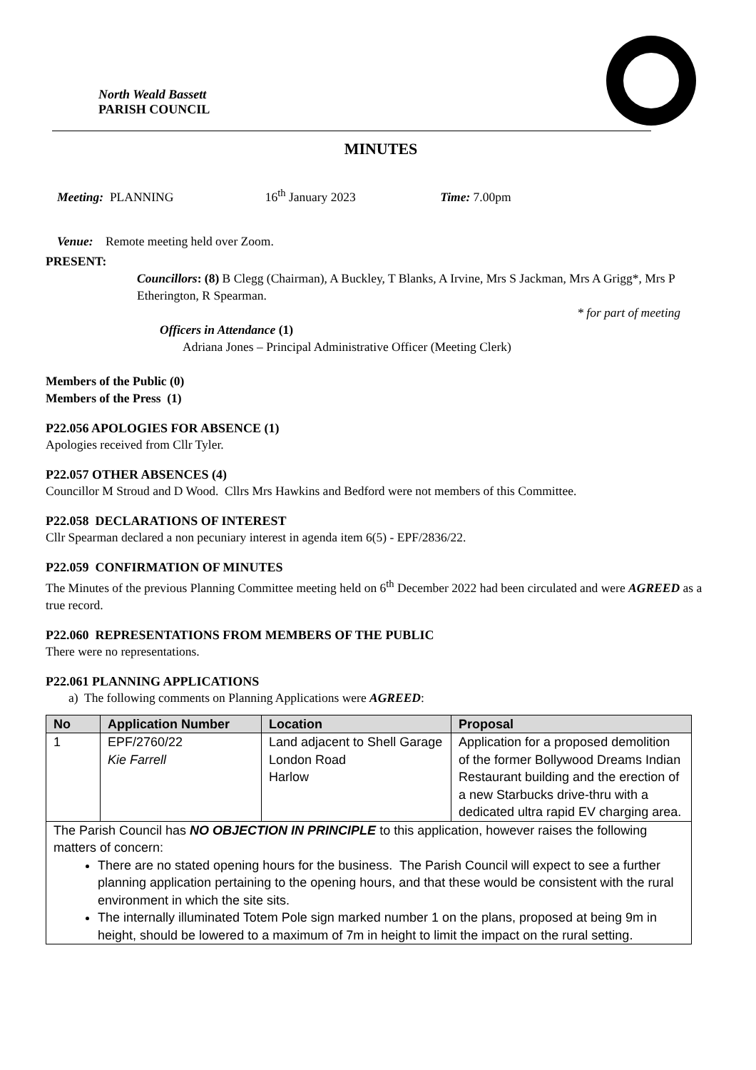North Weald Bassett
PARISH COUNCIL
MINUTES
Meeting: PLANNING 16<sup>th</sup> January 2023 Time: 7.00pm
Venue: Remote meeting held over Zoom.
PRESENT:
Councillors: (8) B Clegg (Chairman), A Buckley, T Blanks, A Irvine, Mrs S Jackman, Mrs A Grigg*, Mrs P Etherington, R Spearman.
* for part of meeting
Officers in Attendance (1)
Adriana Jones – Principal Administrative Officer (Meeting Clerk)
Members of the Public (0)
Members of the Press (1)
P22.056 APOLOGIES FOR ABSENCE (1)
Apologies received from Cllr Tyler.
P22.057 OTHER ABSENCES (4)
Councillor M Stroud and D Wood. Cllrs Mrs Hawkins and Bedford were not members of this Committee.
P22.058 DECLARATIONS OF INTEREST
Cllr Spearman declared a non pecuniary interest in agenda item 6(5) - EPF/2836/22.
P22.059 CONFIRMATION OF MINUTES
The Minutes of the previous Planning Committee meeting held on 6<sup>th</sup> December 2022 had been circulated and were AGREED as a true record.
P22.060 REPRESENTATIONS FROM MEMBERS OF THE PUBLIC
There were no representations.
P22.061 PLANNING APPLICATIONS
a) The following comments on Planning Applications were AGREED:
| No | Application Number | Location | Proposal |
| --- | --- | --- | --- |
| 1 | EPF/2760/22 Kie Farrell | Land adjacent to Shell Garage London Road Harlow | Application for a proposed demolition of the former Bollywood Dreams Indian Restaurant building and the erection of a new Starbucks drive-thru with a dedicated ultra rapid EV charging area. |
| The Parish Council has NO OBJECTION IN PRINCIPLE to this application, however raises the following matters of concern: There are no stated opening hours for the business. The Parish Council will expect to see a further planning application pertaining to the opening hours, and that these would be consistent with the rural environment in which the site sits. The internally illuminated Totem Pole sign marked number 1 on the plans, proposed at being 9m in height, should be lowered to a maximum of 7m in height to limit the impact on the rural setting. | | | |